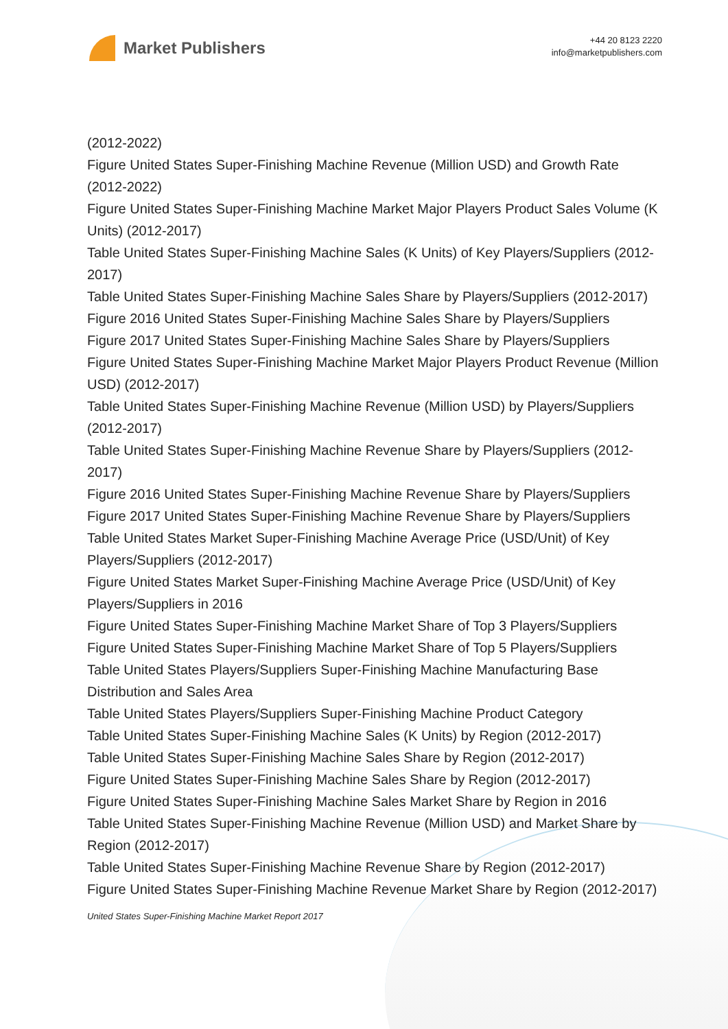Market Publishers
+44 20 8123 2220
info@marketpublishers.com
(2012-2022)
Figure United States Super-Finishing Machine Revenue (Million USD) and Growth Rate (2012-2022)
Figure United States Super-Finishing Machine Market Major Players Product Sales Volume (K Units) (2012-2017)
Table United States Super-Finishing Machine Sales (K Units) of Key Players/Suppliers (2012-2017)
Table United States Super-Finishing Machine Sales Share by Players/Suppliers (2012-2017)
Figure 2016 United States Super-Finishing Machine Sales Share by Players/Suppliers
Figure 2017 United States Super-Finishing Machine Sales Share by Players/Suppliers
Figure United States Super-Finishing Machine Market Major Players Product Revenue (Million USD) (2012-2017)
Table United States Super-Finishing Machine Revenue (Million USD) by Players/Suppliers (2012-2017)
Table United States Super-Finishing Machine Revenue Share by Players/Suppliers (2012-2017)
Figure 2016 United States Super-Finishing Machine Revenue Share by Players/Suppliers
Figure 2017 United States Super-Finishing Machine Revenue Share by Players/Suppliers
Table United States Market Super-Finishing Machine Average Price (USD/Unit) of Key Players/Suppliers (2012-2017)
Figure United States Market Super-Finishing Machine Average Price (USD/Unit) of Key Players/Suppliers in 2016
Figure United States Super-Finishing Machine Market Share of Top 3 Players/Suppliers
Figure United States Super-Finishing Machine Market Share of Top 5 Players/Suppliers
Table United States Players/Suppliers Super-Finishing Machine Manufacturing Base Distribution and Sales Area
Table United States Players/Suppliers Super-Finishing Machine Product Category
Table United States Super-Finishing Machine Sales (K Units) by Region (2012-2017)
Table United States Super-Finishing Machine Sales Share by Region (2012-2017)
Figure United States Super-Finishing Machine Sales Share by Region (2012-2017)
Figure United States Super-Finishing Machine Sales Market Share by Region in 2016
Table United States Super-Finishing Machine Revenue (Million USD) and Market Share by Region (2012-2017)
Table United States Super-Finishing Machine Revenue Share by Region (2012-2017)
Figure United States Super-Finishing Machine Revenue Market Share by Region (2012-2017)
United States Super-Finishing Machine Market Report 2017